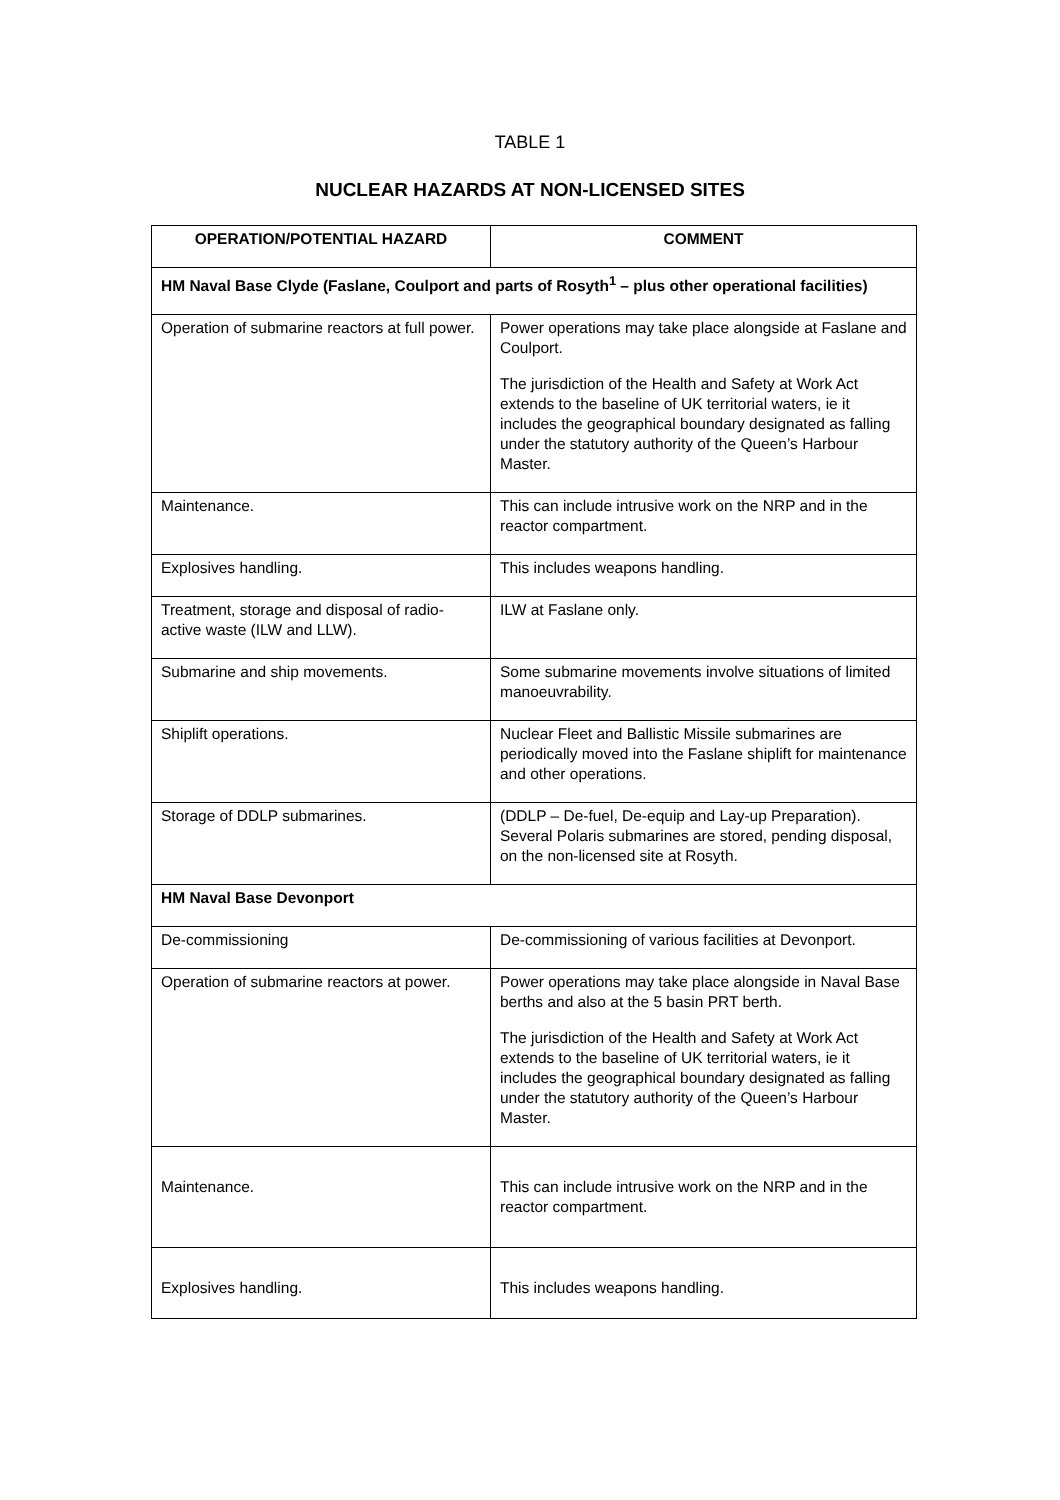TABLE 1
NUCLEAR HAZARDS AT NON-LICENSED SITES
| OPERATION/POTENTIAL HAZARD | COMMENT |
| --- | --- |
| HM Naval Base Clyde (Faslane, Coulport and parts of Rosyth<sup>1</sup> – plus other operational facilities) | |
| Operation of submarine reactors at full power. | Power operations may take place alongside at Faslane and Coulport. The jurisdiction of the Health and Safety at Work Act extends to the baseline of UK territorial waters, ie it includes the geographical boundary designated as falling under the statutory authority of the Queen’s Harbour Master. |
| Maintenance. | This can include intrusive work on the NRP and in the reactor compartment. |
| Explosives handling. | This includes weapons handling. |
| Treatment, storage and disposal of radio-active waste (ILW and LLW). | ILW at Faslane only. |
| Submarine and ship movements. | Some submarine movements involve situations of limited manoeuvrability. |
| Shiplift operations. | Nuclear Fleet and Ballistic Missile submarines are periodically moved into the Faslane shiplift for maintenance and other operations. |
| Storage of DDLP submarines. | (DDLP – De-fuel, De-equip and Lay-up Preparation). Several Polaris submarines are stored, pending disposal, on the non-licensed site at Rosyth. |
| HM Naval Base Devonport | |
| De-commissioning | De-commissioning of various facilities at Devonport. |
| Operation of submarine reactors at power. | Power operations may take place alongside in Naval Base berths and also at the 5 basin PRT berth. The jurisdiction of the Health and Safety at Work Act extends to the baseline of UK territorial waters, ie it includes the geographical boundary designated as falling under the statutory authority of the Queen’s Harbour Master. |
| Maintenance. | This can include intrusive work on the NRP and in the reactor compartment. |
| Explosives handling. | This includes weapons handling. |